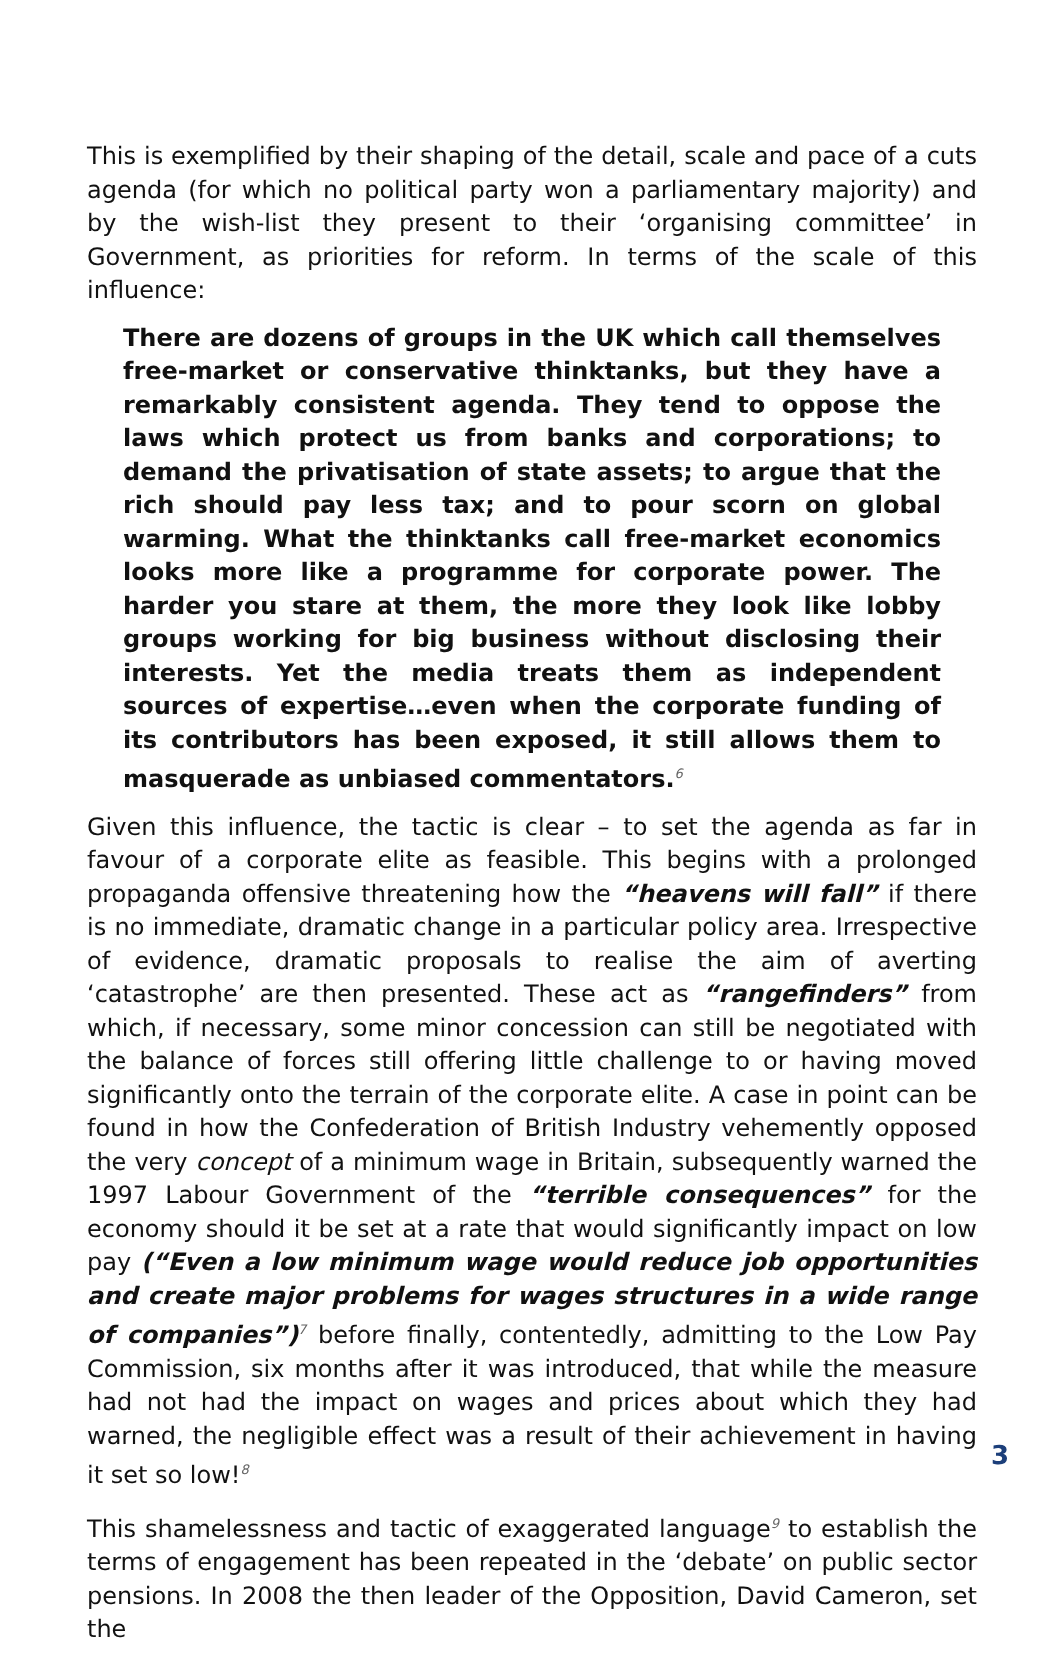This is exemplified by their shaping of the detail, scale and pace of a cuts agenda (for which no political party won a parliamentary majority) and by the wish-list they present to their ‘organising committee’ in Government, as priorities for reform. In terms of the scale of this influence:
There are dozens of groups in the UK which call themselves free-market or conservative thinktanks, but they have a remarkably consistent agenda. They tend to oppose the laws which protect us from banks and corporations; to demand the privatisation of state assets; to argue that the rich should pay less tax; and to pour scorn on global warming. What the thinktanks call free-market economics looks more like a programme for corporate power. The harder you stare at them, the more they look like lobby groups working for big business without disclosing their interests. Yet the media treats them as independent sources of expertise…even when the corporate funding of its contributors has been exposed, it still allows them to masquerade as unbiased commentators.<sup>6</sup>
Given this influence, the tactic is clear – to set the agenda as far in favour of a corporate elite as feasible. This begins with a prolonged propaganda offensive threatening how the “heavens will fall” if there is no immediate, dramatic change in a particular policy area. Irrespective of evidence, dramatic proposals to realise the aim of averting ‘catastrophe’ are then presented. These act as “rangefinders” from which, if necessary, some minor concession can still be negotiated with the balance of forces still offering little challenge to or having moved significantly onto the terrain of the corporate elite. A case in point can be found in how the Confederation of British Industry vehemently opposed the very concept of a minimum wage in Britain, subsequently warned the 1997 Labour Government of the “terrible consequences” for the economy should it be set at a rate that would significantly impact on low pay (“Even a low minimum wage would reduce job opportunities and create major problems for wages structures in a wide range of companies”)<sup>7</sup> before finally, contentedly, admitting to the Low Pay Commission, six months after it was introduced, that while the measure had not had the impact on wages and prices about which they had warned, the negligible effect was a result of their achievement in having it set so low!<sup>8</sup>
This shamelessness and tactic of exaggerated language<sup>9</sup> to establish the terms of engagement has been repeated in the ‘debate’ on public sector pensions. In 2008 the then leader of the Opposition, David Cameron, set the
3